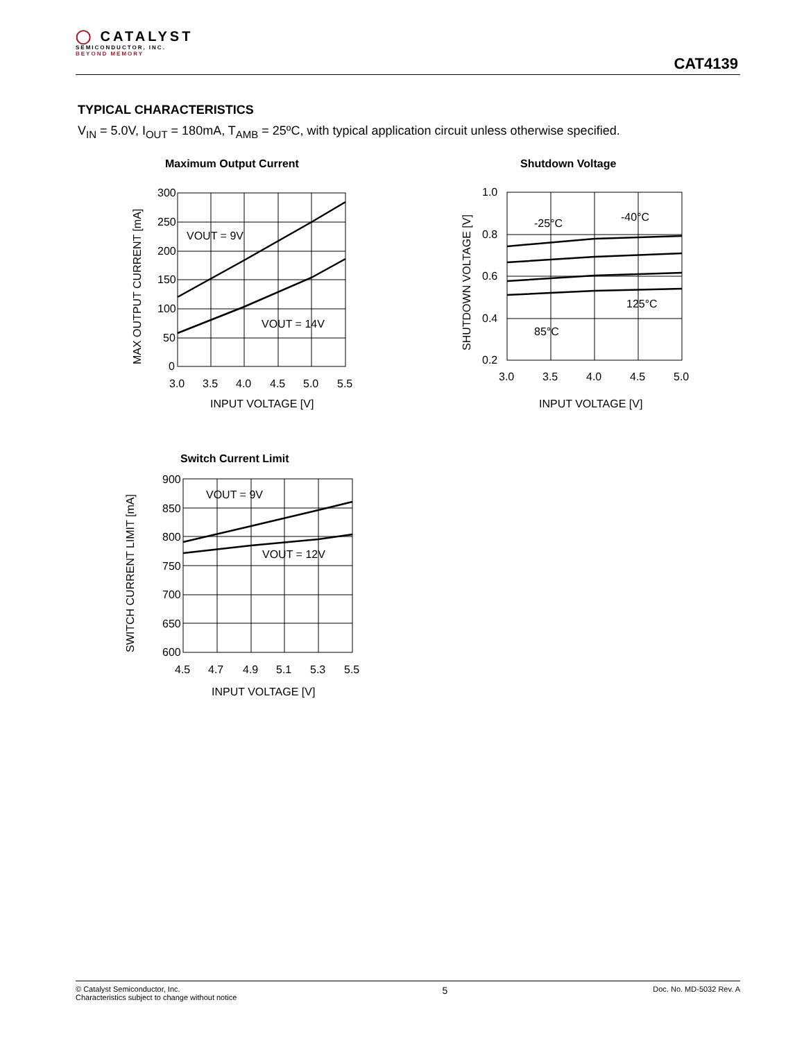◯ CATALYST
SEMICONDUCTOR, INC.
BEYOND MEMORY
CAT4139
TYPICAL CHARACTERISTICS
V<sub>IN</sub> = 5.0V, I<sub>OUT</sub> = 180mA, T<sub>AMB</sub> = 25ºC, with typical application circuit unless otherwise specified.
Maximum Output Current
300
250
200
150
100
50
0
3.0
3.5
4.0
4.5
5.0
5.5
INPUT VOLTAGE [V]
VOUT = 9V
VOUT = 14V
MAX OUTPUT CURRENT [mA]
Shutdown Voltage
1.0
0.8
0.6
0.4
0.2
3.0
3.5
4.0
4.5
5.0
INPUT VOLTAGE [V]
-25°C
-40°C
125°C
85°C
SHUTDOWN VOLTAGE [V]
Switch Current Limit
900
850
800
750
700
650
600
4.5
4.7
4.9
5.1
5.3
5.5
INPUT VOLTAGE [V]
VOUT = 9V
VOUT = 12V
SWITCH CURRENT LIMIT [mA]
© Catalyst Semiconductor, Inc.
Characteristics subject to change without notice
5
Doc. No. MD-5032 Rev. A